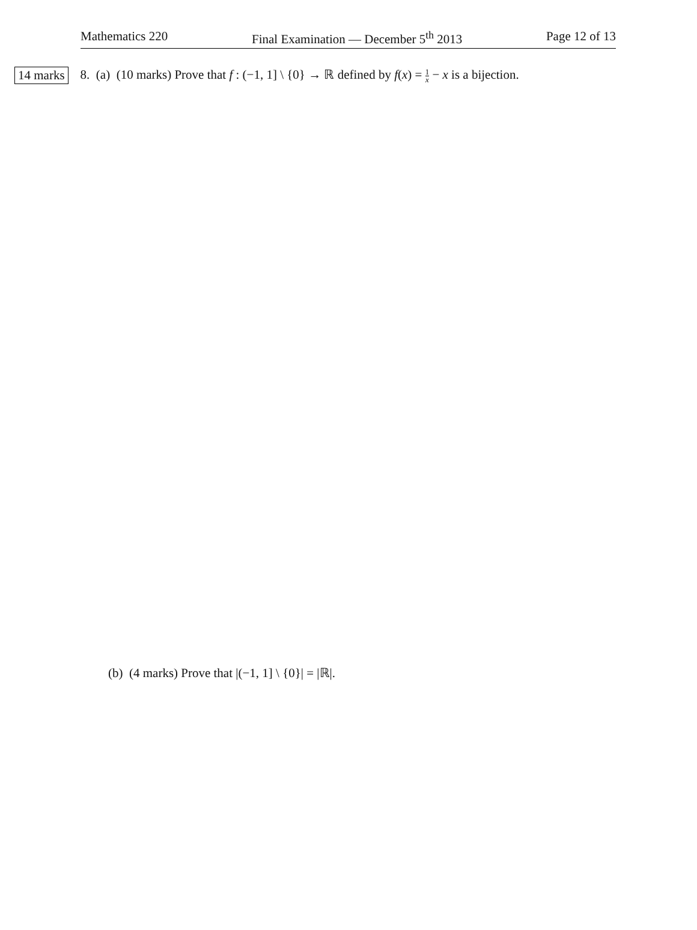Mathematics 220 Final Examination — December 5<sup>th</sup> 2013 Page 12 of 13
14 marks 8. (a) (10 marks) Prove that f : (−1, 1] \ {0} → ℝ defined by f(x) = 1 x − x is a bijection.
(b) (4 marks) Prove that |(−1, 1] \ {0}| = |ℝ|.